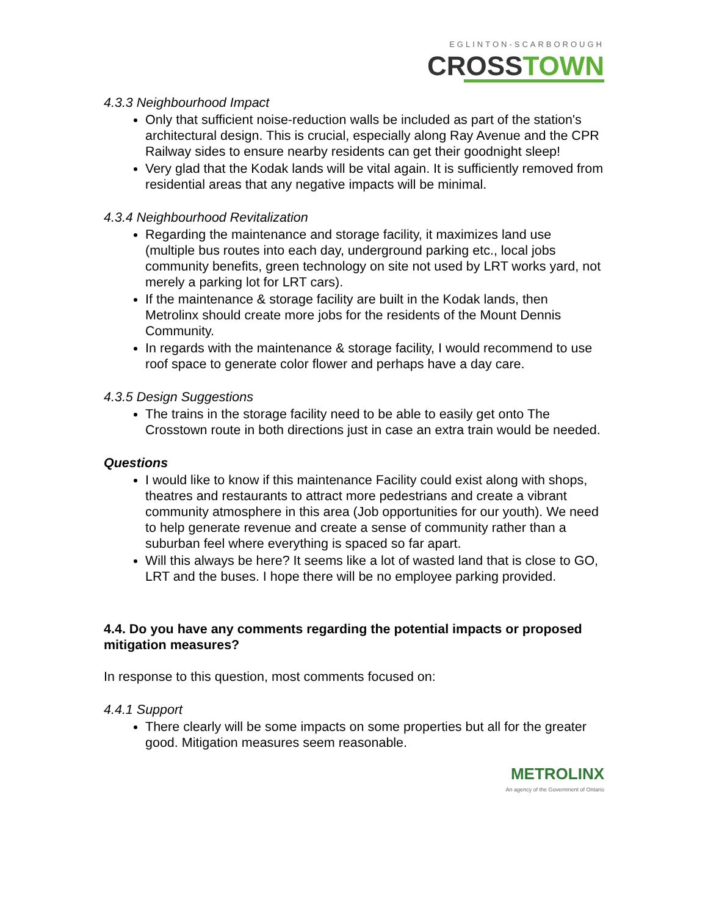EGLINTON-SCARBOROUGH
CROSSTOWN
4.3.3 Neighbourhood Impact
Only that sufficient noise-reduction walls be included as part of the station's architectural design. This is crucial, especially along Ray Avenue and the CPR Railway sides to ensure nearby residents can get their goodnight sleep!
Very glad that the Kodak lands will be vital again. It is sufficiently removed from residential areas that any negative impacts will be minimal.
4.3.4 Neighbourhood Revitalization
Regarding the maintenance and storage facility, it maximizes land use (multiple bus routes into each day, underground parking etc., local jobs community benefits, green technology on site not used by LRT works yard, not merely a parking lot for LRT cars).
If the maintenance & storage facility are built in the Kodak lands, then Metrolinx should create more jobs for the residents of the Mount Dennis Community.
In regards with the maintenance & storage facility, I would recommend to use roof space to generate color flower and perhaps have a day care.
4.3.5 Design Suggestions
The trains in the storage facility need to be able to easily get onto The Crosstown route in both directions just in case an extra train would be needed.
Questions
I would like to know if this maintenance Facility could exist along with shops, theatres and restaurants to attract more pedestrians and create a vibrant community atmosphere in this area (Job opportunities for our youth). We need to help generate revenue and create a sense of community rather than a suburban feel where everything is spaced so far apart.
Will this always be here? It seems like a lot of wasted land that is close to GO, LRT and the buses. I hope there will be no employee parking provided.
4.4. Do you have any comments regarding the potential impacts or proposed mitigation measures?
In response to this question, most comments focused on:
4.4.1 Support
There clearly will be some impacts on some properties but all for the greater good. Mitigation measures seem reasonable.
METROLINX
An agency of the Government of Ontario